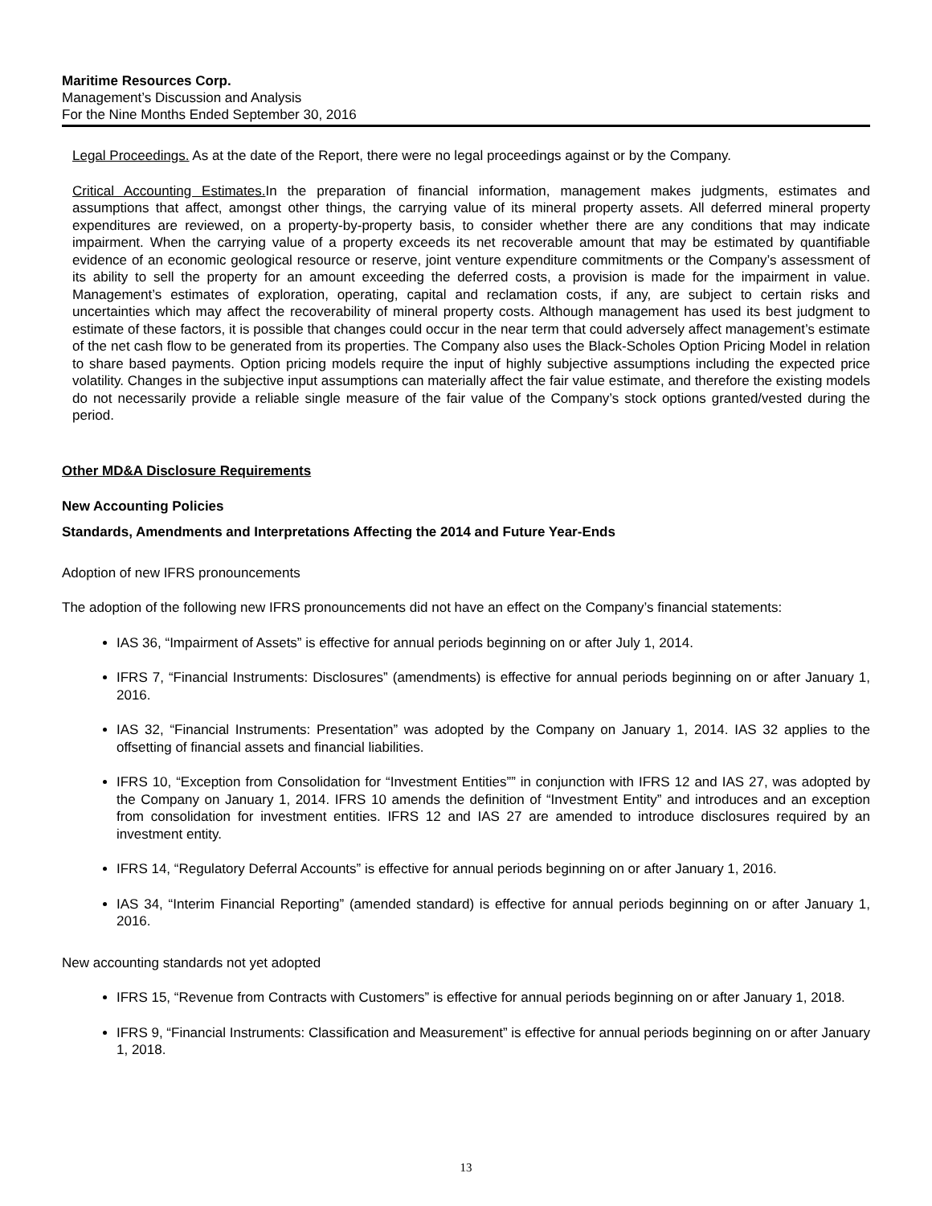Maritime Resources Corp.
Management’s Discussion and Analysis
For the Nine Months Ended September 30, 2016
Legal Proceedings. As at the date of the Report, there were no legal proceedings against or by the Company.
Critical Accounting Estimates. In the preparation of financial information, management makes judgments, estimates and assumptions that affect, amongst other things, the carrying value of its mineral property assets. All deferred mineral property expenditures are reviewed, on a property-by-property basis, to consider whether there are any conditions that may indicate impairment. When the carrying value of a property exceeds its net recoverable amount that may be estimated by quantifiable evidence of an economic geological resource or reserve, joint venture expenditure commitments or the Company’s assessment of its ability to sell the property for an amount exceeding the deferred costs, a provision is made for the impairment in value. Management’s estimates of exploration, operating, capital and reclamation costs, if any, are subject to certain risks and uncertainties which may affect the recoverability of mineral property costs. Although management has used its best judgment to estimate of these factors, it is possible that changes could occur in the near term that could adversely affect management’s estimate of the net cash flow to be generated from its properties. The Company also uses the Black-Scholes Option Pricing Model in relation to share based payments. Option pricing models require the input of highly subjective assumptions including the expected price volatility. Changes in the subjective input assumptions can materially affect the fair value estimate, and therefore the existing models do not necessarily provide a reliable single measure of the fair value of the Company’s stock options granted/vested during the period.
Other MD&A Disclosure Requirements
New Accounting Policies
Standards, Amendments and Interpretations Affecting the 2014 and Future Year-Ends
Adoption of new IFRS pronouncements
The adoption of the following new IFRS pronouncements did not have an effect on the Company’s financial statements:
IAS 36, “Impairment of Assets” is effective for annual periods beginning on or after July 1, 2014.
IFRS 7, “Financial Instruments: Disclosures” (amendments) is effective for annual periods beginning on or after January 1, 2016.
IAS 32, “Financial Instruments: Presentation” was adopted by the Company on January 1, 2014. IAS 32 applies to the offsetting of financial assets and financial liabilities.
IFRS 10, “Exception from Consolidation for “Investment Entities”” in conjunction with IFRS 12 and IAS 27, was adopted by the Company on January 1, 2014. IFRS 10 amends the definition of “Investment Entity” and introduces and an exception from consolidation for investment entities. IFRS 12 and IAS 27 are amended to introduce disclosures required by an investment entity.
IFRS 14, “Regulatory Deferral Accounts” is effective for annual periods beginning on or after January 1, 2016.
IAS 34, “Interim Financial Reporting” (amended standard) is effective for annual periods beginning on or after January 1, 2016.
New accounting standards not yet adopted
IFRS 15, “Revenue from Contracts with Customers” is effective for annual periods beginning on or after January 1, 2018.
IFRS 9, “Financial Instruments: Classification and Measurement” is effective for annual periods beginning on or after January 1, 2018.
13